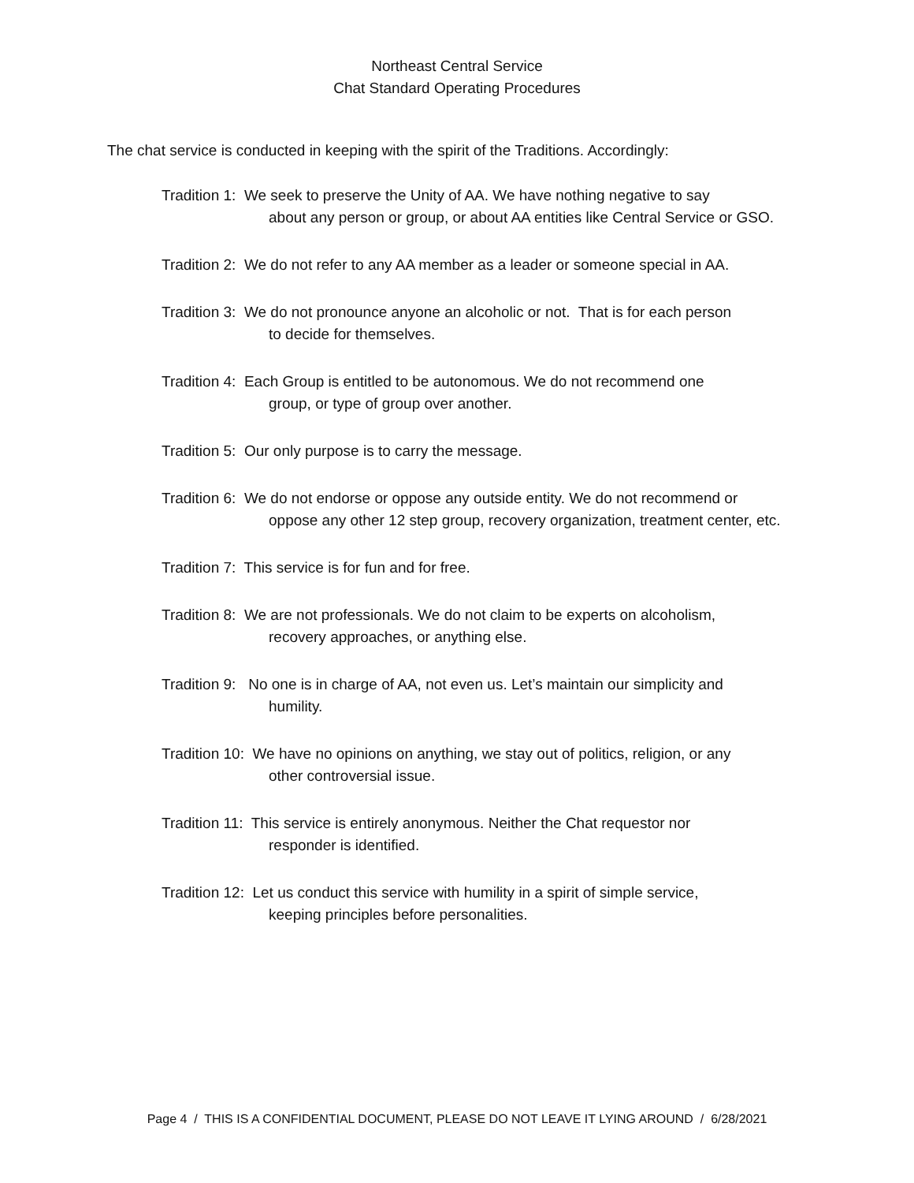Northeast Central Service
Chat Standard Operating Procedures
The chat service is conducted in keeping with the spirit of the Traditions. Accordingly:
Tradition 1: We seek to preserve the Unity of AA. We have nothing negative to say
about any person or group, or about AA entities like Central Service or GSO.
Tradition 2: We do not refer to any AA member as a leader or someone special in AA.
Tradition 3: We do not pronounce anyone an alcoholic or not. That is for each person
to decide for themselves.
Tradition 4: Each Group is entitled to be autonomous. We do not recommend one
group, or type of group over another.
Tradition 5: Our only purpose is to carry the message.
Tradition 6: We do not endorse or oppose any outside entity. We do not recommend or
oppose any other 12 step group, recovery organization, treatment center, etc.
Tradition 7: This service is for fun and for free.
Tradition 8: We are not professionals. We do not claim to be experts on alcoholism,
recovery approaches, or anything else.
Tradition 9: No one is in charge of AA, not even us. Let’s maintain our simplicity and
humility.
Tradition 10: We have no opinions on anything, we stay out of politics, religion, or any
other controversial issue.
Tradition 11: This service is entirely anonymous. Neither the Chat requestor nor
responder is identified.
Tradition 12: Let us conduct this service with humility in a spirit of simple service,
keeping principles before personalities.
Page 4 / THIS IS A CONFIDENTIAL DOCUMENT, PLEASE DO NOT LEAVE IT LYING AROUND / 6/28/2021